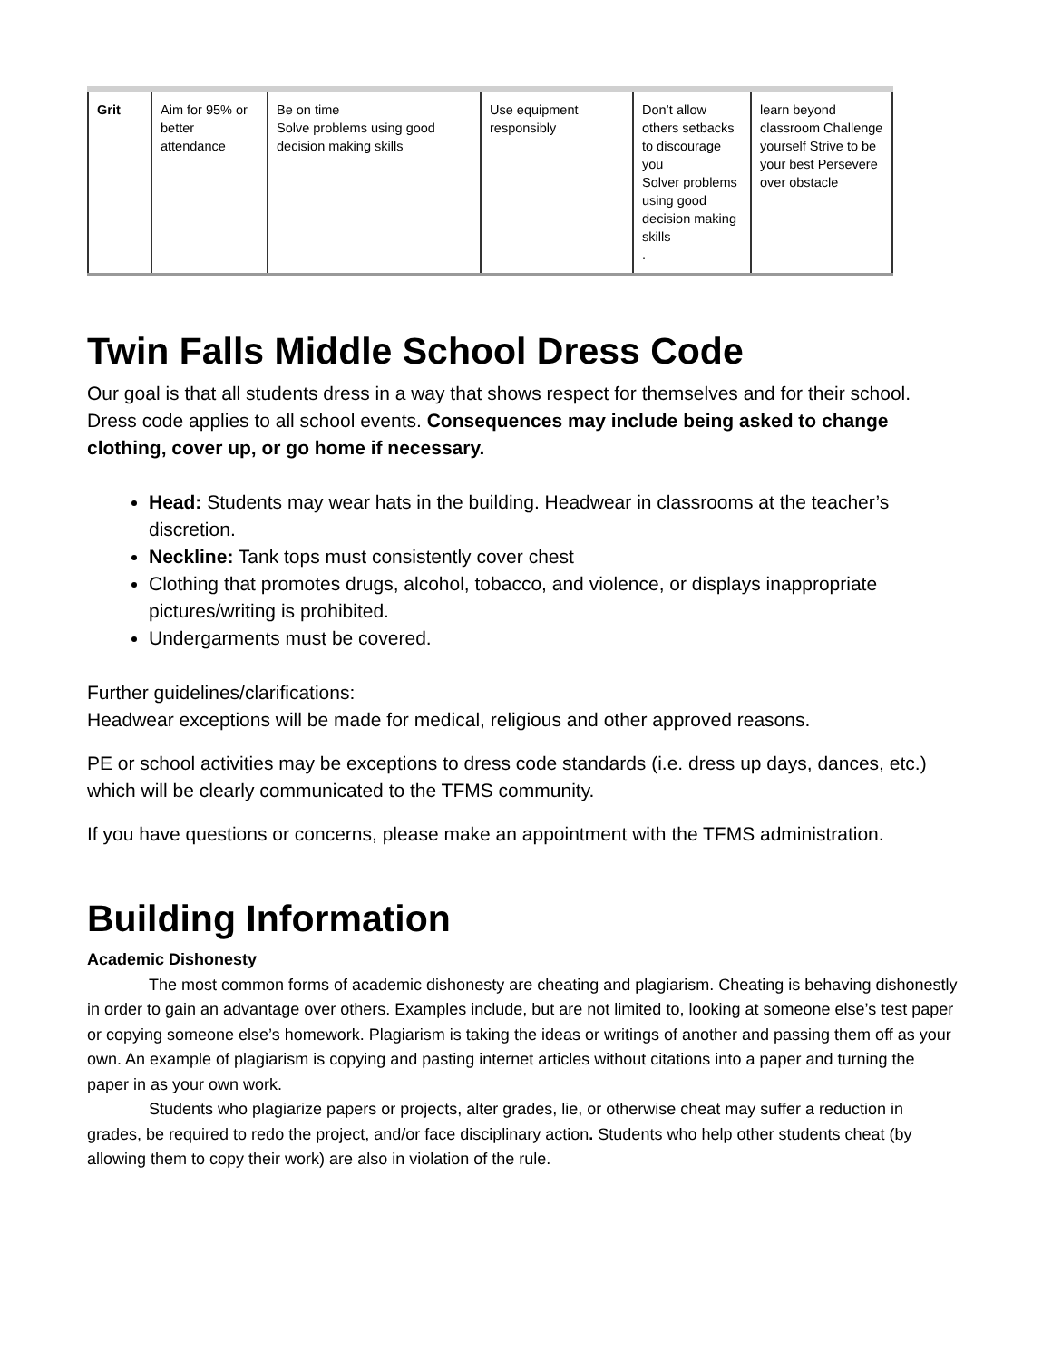| Grit | Aim for 95% or better attendance | Be on time Solve problems using good decision making skills | Use equipment responsibly | Don’t allow others setbacks to discourage you Solver problems using good decision making skills . | learn beyond classroom Challenge yourself Strive to be your best Persevere over obstacle |
Twin Falls Middle School Dress Code
Our goal is that all students dress in a way that shows respect for themselves and for their school. Dress code applies to all school events. Consequences may include being asked to change clothing, cover up, or go home if necessary.
Head: Students may wear hats in the building. Headwear in classrooms at the teacher’s discretion.
Neckline: Tank tops must consistently cover chest
Clothing that promotes drugs, alcohol, tobacco, and violence, or displays inappropriate pictures/writing is prohibited.
Undergarments must be covered.
Further guidelines/clarifications:
Headwear exceptions will be made for medical, religious and other approved reasons.
PE or school activities may be exceptions to dress code standards (i.e. dress up days, dances, etc.) which will be clearly communicated to the TFMS community.
If you have questions or concerns, please make an appointment with the TFMS administration.
Building Information
Academic Dishonesty
The most common forms of academic dishonesty are cheating and plagiarism. Cheating is behaving dishonestly in order to gain an advantage over others. Examples include, but are not limited to, looking at someone else’s test paper or copying someone else’s homework. Plagiarism is taking the ideas or writings of another and passing them off as your own. An example of plagiarism is copying and pasting internet articles without citations into a paper and turning the paper in as your own work.
Students who plagiarize papers or projects, alter grades, lie, or otherwise cheat may suffer a reduction in grades, be required to redo the project, and/or face disciplinary action. Students who help other students cheat (by allowing them to copy their work) are also in violation of the rule.